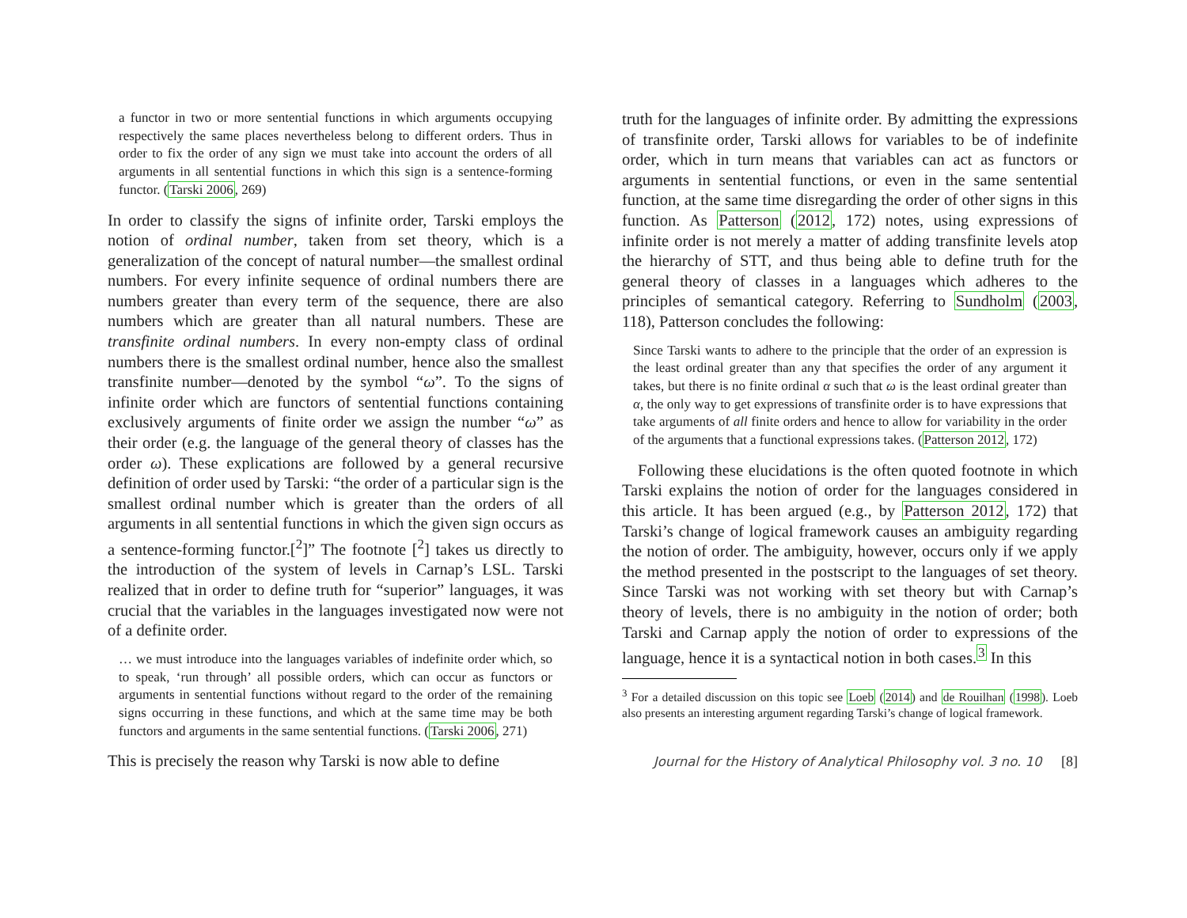a functor in two or more sentential functions in which arguments occupying respectively the same places nevertheless belong to different orders. Thus in order to fix the order of any sign we must take into account the orders of all arguments in all sentential functions in which this sign is a sentence-forming functor. (Tarski 2006, 269)
In order to classify the signs of infinite order, Tarski employs the notion of ordinal number, taken from set theory, which is a generalization of the concept of natural number—the smallest ordinal numbers. For every infinite sequence of ordinal numbers there are numbers greater than every term of the sequence, there are also numbers which are greater than all natural numbers. These are transfinite ordinal numbers. In every non-empty class of ordinal numbers there is the smallest ordinal number, hence also the smallest transfinite number—denoted by the symbol “ω”. To the signs of infinite order which are functors of sentential functions containing exclusively arguments of finite order we assign the number “ω” as their order (e.g. the language of the general theory of classes has the order ω). These explications are followed by a general recursive definition of order used by Tarski: “the order of a particular sign is the smallest ordinal number which is greater than the orders of all arguments in all sentential functions in which the given sign occurs as a sentence-forming functor.[<sup>2</sup>]” The footnote [<sup>2</sup>] takes us directly to the introduction of the system of levels in Carnap’s LSL. Tarski realized that in order to define truth for “superior” languages, it was crucial that the variables in the languages investigated now were not of a definite order.
… we must introduce into the languages variables of indefinite order which, so to speak, ‘run through’ all possible orders, which can occur as functors or arguments in sentential functions without regard to the order of the remaining signs occurring in these functions, and which at the same time may be both functors and arguments in the same sentential functions. (Tarski 2006, 271)
This is precisely the reason why Tarski is now able to define
truth for the languages of infinite order. By admitting the expressions of transfinite order, Tarski allows for variables to be of indefinite order, which in turn means that variables can act as functors or arguments in sentential functions, or even in the same sentential function, at the same time disregarding the order of other signs in this function. As Patterson (2012, 172) notes, using expressions of infinite order is not merely a matter of adding transfinite levels atop the hierarchy of STT, and thus being able to define truth for the general theory of classes in a languages which adheres to the principles of semantical category. Referring to Sundholm (2003, 118), Patterson concludes the following:
Since Tarski wants to adhere to the principle that the order of an expression is the least ordinal greater than any that specifies the order of any argument it takes, but there is no finite ordinal α such that ω is the least ordinal greater than α, the only way to get expressions of transfinite order is to have expressions that take arguments of all finite orders and hence to allow for variability in the order of the arguments that a functional expressions takes. (Patterson 2012, 172)
Following these elucidations is the often quoted footnote in which Tarski explains the notion of order for the languages considered in this article. It has been argued (e.g., by Patterson 2012, 172) that Tarski’s change of logical framework causes an ambiguity regarding the notion of order. The ambiguity, however, occurs only if we apply the method presented in the postscript to the languages of set theory. Since Tarski was not working with set theory but with Carnap’s theory of levels, there is no ambiguity in the notion of order; both Tarski and Carnap apply the notion of order to expressions of the language, hence it is a syntactical notion in both cases.<sup>3</sup> In this
<sup>3</sup> For a detailed discussion on this topic see Loeb (2014) and de Rouilhan (1998). Loeb also presents an interesting argument regarding Tarski’s change of logical framework.
Journal for the History of Analytical Philosophy vol. 3 no. 10 [8]